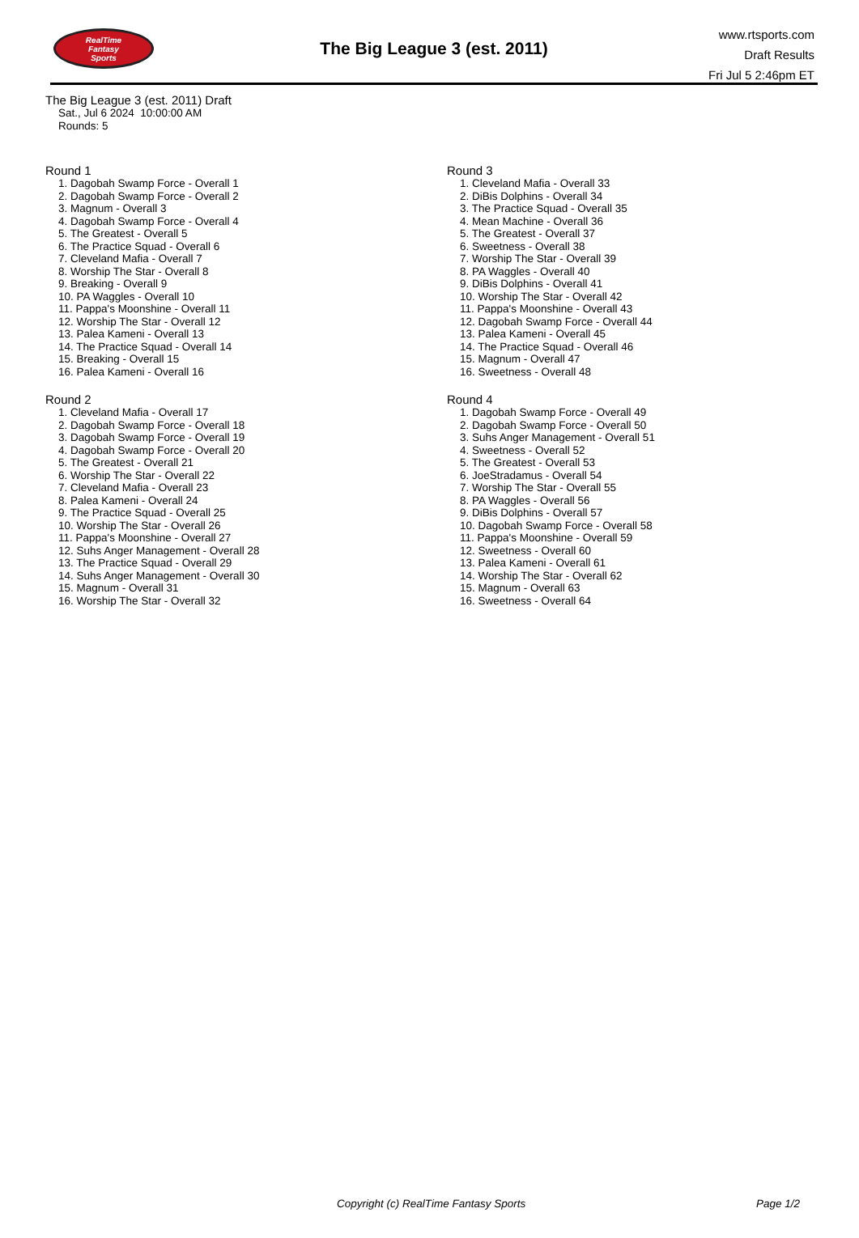RealTime
Fantasy
Sports
The Big League 3 (est. 2011)
www.rtsports.com
Draft Results
Fri Jul 5 2:46pm ET
The Big League 3 (est. 2011) Draft
Sat., Jul 6 2024 10:00:00 AM
Rounds: 5
Round 1
1. Dagobah Swamp Force - Overall 1
2. Dagobah Swamp Force - Overall 2
3. Magnum - Overall 3
4. Dagobah Swamp Force - Overall 4
5. The Greatest - Overall 5
6. The Practice Squad - Overall 6
7. Cleveland Mafia - Overall 7
8. Worship The Star - Overall 8
9. Breaking - Overall 9
10. PA Waggles - Overall 10
11. Pappa's Moonshine - Overall 11
12. Worship The Star - Overall 12
13. Palea Kameni - Overall 13
14. The Practice Squad - Overall 14
15. Breaking - Overall 15
16. Palea Kameni - Overall 16
Round 2
1. Cleveland Mafia - Overall 17
2. Dagobah Swamp Force - Overall 18
3. Dagobah Swamp Force - Overall 19
4. Dagobah Swamp Force - Overall 20
5. The Greatest - Overall 21
6. Worship The Star - Overall 22
7. Cleveland Mafia - Overall 23
8. Palea Kameni - Overall 24
9. The Practice Squad - Overall 25
10. Worship The Star - Overall 26
11. Pappa's Moonshine - Overall 27
12. Suhs Anger Management - Overall 28
13. The Practice Squad - Overall 29
14. Suhs Anger Management - Overall 30
15. Magnum - Overall 31
16. Worship The Star - Overall 32
Round 3
1. Cleveland Mafia - Overall 33
2. DiBis Dolphins - Overall 34
3. The Practice Squad - Overall 35
4. Mean Machine - Overall 36
5. The Greatest - Overall 37
6. Sweetness - Overall 38
7. Worship The Star - Overall 39
8. PA Waggles - Overall 40
9. DiBis Dolphins - Overall 41
10. Worship The Star - Overall 42
11. Pappa's Moonshine - Overall 43
12. Dagobah Swamp Force - Overall 44
13. Palea Kameni - Overall 45
14. The Practice Squad - Overall 46
15. Magnum - Overall 47
16. Sweetness - Overall 48
Round 4
1. Dagobah Swamp Force - Overall 49
2. Dagobah Swamp Force - Overall 50
3. Suhs Anger Management - Overall 51
4. Sweetness - Overall 52
5. The Greatest - Overall 53
6. JoeStradamus - Overall 54
7. Worship The Star - Overall 55
8. PA Waggles - Overall 56
9. DiBis Dolphins - Overall 57
10. Dagobah Swamp Force - Overall 58
11. Pappa's Moonshine - Overall 59
12. Sweetness - Overall 60
13. Palea Kameni - Overall 61
14. Worship The Star - Overall 62
15. Magnum - Overall 63
16. Sweetness - Overall 64
Copyright (c) RealTime Fantasy Sports Page 1/2